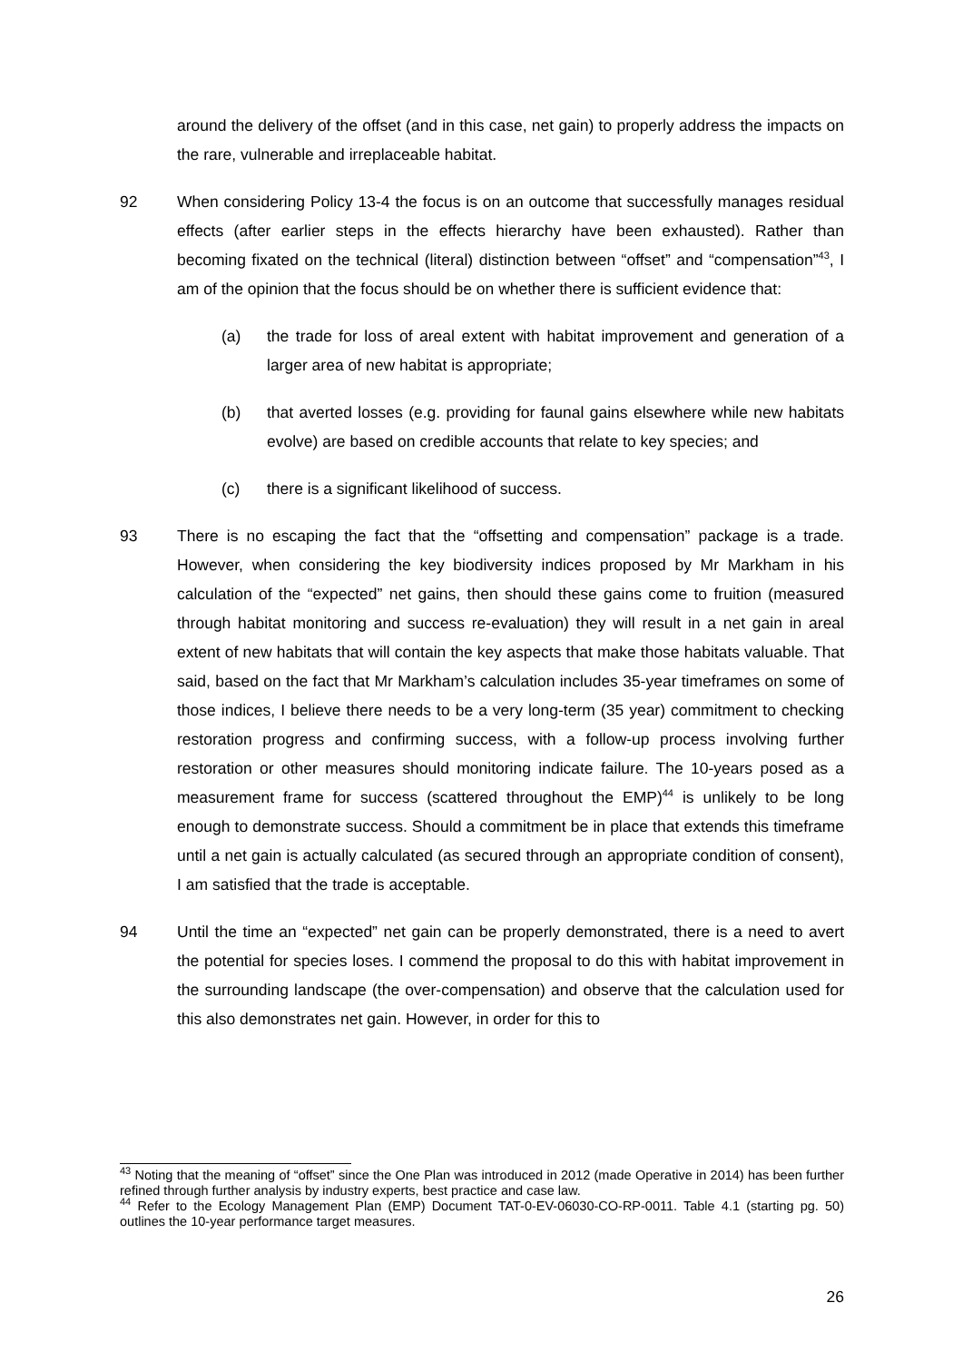around the delivery of the offset (and in this case, net gain) to properly address the impacts on the rare, vulnerable and irreplaceable habitat.
92 When considering Policy 13-4 the focus is on an outcome that successfully manages residual effects (after earlier steps in the effects hierarchy have been exhausted). Rather than becoming fixated on the technical (literal) distinction between “offset” and “compensation”<sup>43</sup>, I am of the opinion that the focus should be on whether there is sufficient evidence that:
(a) the trade for loss of areal extent with habitat improvement and generation of a larger area of new habitat is appropriate;
(b) that averted losses (e.g. providing for faunal gains elsewhere while new habitats evolve) are based on credible accounts that relate to key species; and
(c) there is a significant likelihood of success.
93 There is no escaping the fact that the “offsetting and compensation” package is a trade. However, when considering the key biodiversity indices proposed by Mr Markham in his calculation of the “expected” net gains, then should these gains come to fruition (measured through habitat monitoring and success re-evaluation) they will result in a net gain in areal extent of new habitats that will contain the key aspects that make those habitats valuable. That said, based on the fact that Mr Markham’s calculation includes 35-year timeframes on some of those indices, I believe there needs to be a very long-term (35 year) commitment to checking restoration progress and confirming success, with a follow-up process involving further restoration or other measures should monitoring indicate failure. The 10-years posed as a measurement frame for success (scattered throughout the EMP)<sup>44</sup> is unlikely to be long enough to demonstrate success. Should a commitment be in place that extends this timeframe until a net gain is actually calculated (as secured through an appropriate condition of consent), I am satisfied that the trade is acceptable.
94 Until the time an “expected” net gain can be properly demonstrated, there is a need to avert the potential for species loses. I commend the proposal to do this with habitat improvement in the surrounding landscape (the over-compensation) and observe that the calculation used for this also demonstrates net gain. However, in order for this to
<sup>43</sup> Noting that the meaning of “offset” since the One Plan was introduced in 2012 (made Operative in 2014) has been further refined through further analysis by industry experts, best practice and case law.
<sup>44</sup> Refer to the Ecology Management Plan (EMP) Document TAT-0-EV-06030-CO-RP-0011. Table 4.1 (starting pg. 50) outlines the 10-year performance target measures.
26